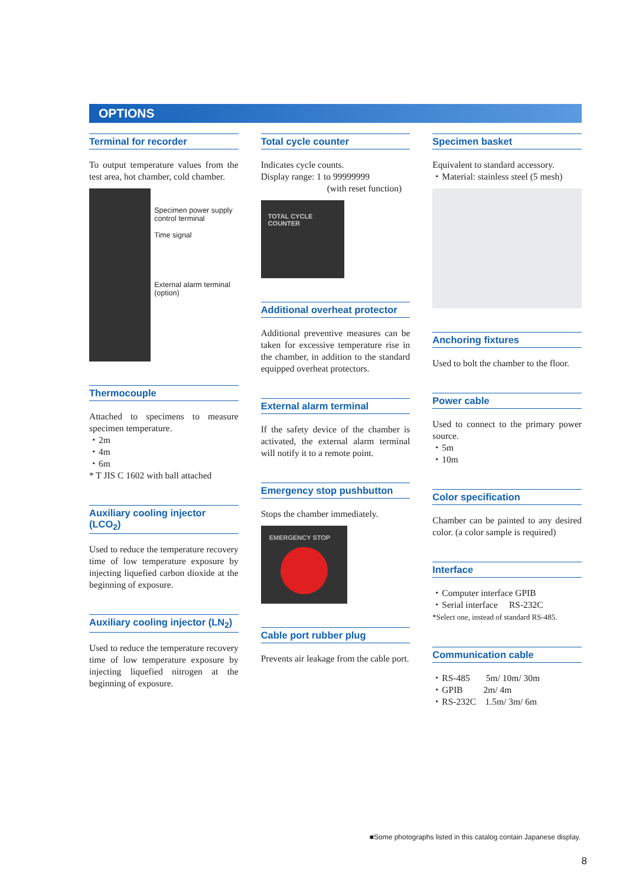OPTIONS
Terminal for recorder
To output temperature values from the test area, hot chamber, cold chamber.
Specimen power supply control terminal
Time signal
External alarm terminal (option)
Thermocouple
Attached to specimens to measure specimen temperature.
・2m
・4m
・6m
* T JIS C 1602 with ball attached
Auxiliary cooling injector (LCO<sub>2</sub>)
Used to reduce the temperature recovery time of low temperature exposure by injecting liquefied carbon dioxide at the beginning of exposure.
Auxiliary cooling injector (LN<sub>2</sub>)
Used to reduce the temperature recovery time of low temperature exposure by injecting liquefied nitrogen at the beginning of exposure.
Total cycle counter
Indicates cycle counts.
Display range: 1 to 99999999
(with reset function)
TOTAL CYCLE COUNTER
Additional overheat protector
Additional preventive measures can be taken for excessive temperature rise in the chamber, in addition to the standard equipped overheat protectors.
External alarm terminal
If the safety device of the chamber is activated, the external alarm terminal will notify it to a remote point.
Emergency stop pushbutton
Stops the chamber immediately.
EMERGENCY STOP
Cable port rubber plug
Prevents air leakage from the cable port.
Specimen basket
Equivalent to standard accessory.
・Material: stainless steel (5 mesh)
Anchoring fixtures
Used to bolt the chamber to the floor.
Power cable
Used to connect to the primary power source.
・5m
・10m
Color specification
Chamber can be painted to any desired color. (a color sample is required)
Interface
・Computer interface GPIB
・Serial interface RS-232C
*Select one, instead of standard RS-485.
Communication cable
・RS-485 5m/ 10m/ 30m
・GPIB 2m/ 4m
・RS-232C 1.5m/ 3m/ 6m
■Some photographs listed in this catalog contain Japanese display.
8